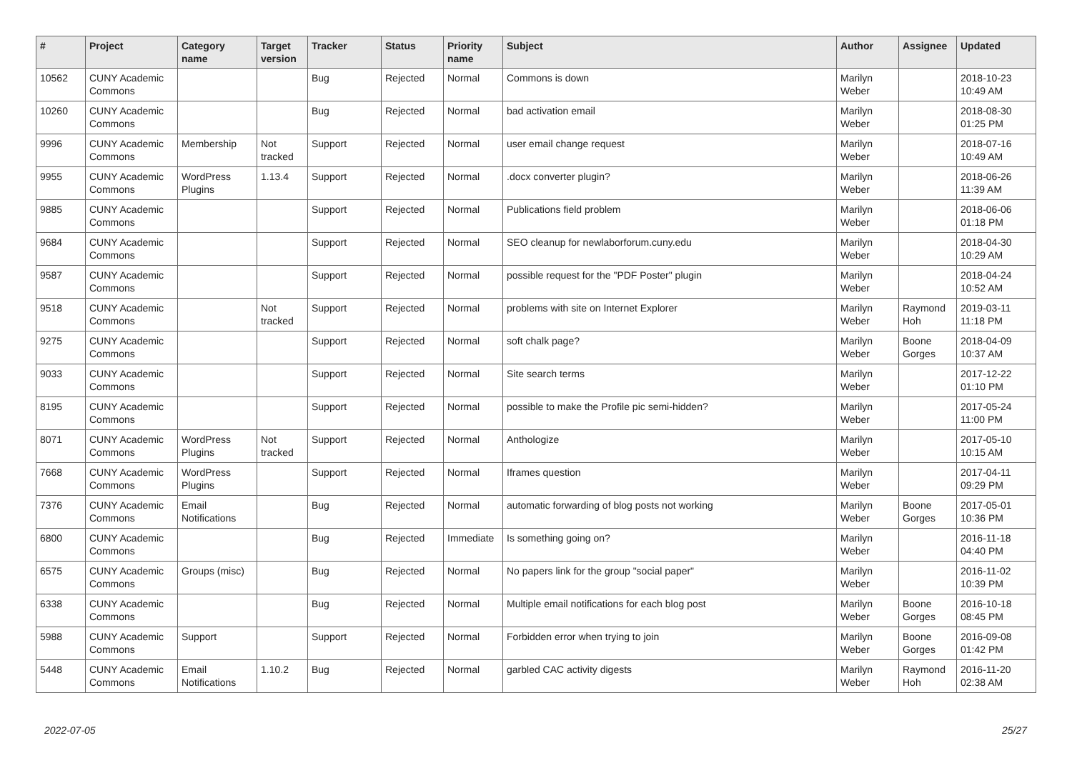| # | Project | Category name | Target version | Tracker | Status | Priority name | Subject | Author | Assignee | Updated |
| --- | --- | --- | --- | --- | --- | --- | --- | --- | --- | --- |
| 10562 | CUNY Academic Commons | | | Bug | Rejected | Normal | Commons is down | Marilyn Weber | | 2018-10-23 10:49 AM |
| 10260 | CUNY Academic Commons | | | Bug | Rejected | Normal | bad activation email | Marilyn Weber | | 2018-08-30 01:25 PM |
| 9996 | CUNY Academic Commons | Membership | Not tracked | Support | Rejected | Normal | user email change request | Marilyn Weber | | 2018-07-16 10:49 AM |
| 9955 | CUNY Academic Commons | WordPress Plugins | 1.13.4 | Support | Rejected | Normal | .docx converter plugin? | Marilyn Weber | | 2018-06-26 11:39 AM |
| 9885 | CUNY Academic Commons | | | Support | Rejected | Normal | Publications field problem | Marilyn Weber | | 2018-06-06 01:18 PM |
| 9684 | CUNY Academic Commons | | | Support | Rejected | Normal | SEO cleanup for newlaborforum.cuny.edu | Marilyn Weber | | 2018-04-30 10:29 AM |
| 9587 | CUNY Academic Commons | | | Support | Rejected | Normal | possible request for the "PDF Poster" plugin | Marilyn Weber | | 2018-04-24 10:52 AM |
| 9518 | CUNY Academic Commons | | Not tracked | Support | Rejected | Normal | problems with site on Internet Explorer | Marilyn Weber | Raymond Hoh | 2019-03-11 11:18 PM |
| 9275 | CUNY Academic Commons | | | Support | Rejected | Normal | soft chalk page? | Marilyn Weber | Boone Gorges | 2018-04-09 10:37 AM |
| 9033 | CUNY Academic Commons | | | Support | Rejected | Normal | Site search terms | Marilyn Weber | | 2017-12-22 01:10 PM |
| 8195 | CUNY Academic Commons | | | Support | Rejected | Normal | possible to make the Profile pic semi-hidden? | Marilyn Weber | | 2017-05-24 11:00 PM |
| 8071 | CUNY Academic Commons | WordPress Plugins | Not tracked | Support | Rejected | Normal | Anthologize | Marilyn Weber | | 2017-05-10 10:15 AM |
| 7668 | CUNY Academic Commons | WordPress Plugins | | Support | Rejected | Normal | Iframes question | Marilyn Weber | | 2017-04-11 09:29 PM |
| 7376 | CUNY Academic Commons | Email Notifications | | Bug | Rejected | Normal | automatic forwarding of blog posts not working | Marilyn Weber | Boone Gorges | 2017-05-01 10:36 PM |
| 6800 | CUNY Academic Commons | | | Bug | Rejected | Immediate | Is something going on? | Marilyn Weber | | 2016-11-18 04:40 PM |
| 6575 | CUNY Academic Commons | Groups (misc) | | Bug | Rejected | Normal | No papers link for the group "social paper" | Marilyn Weber | | 2016-11-02 10:39 PM |
| 6338 | CUNY Academic Commons | | | Bug | Rejected | Normal | Multiple email notifications for each blog post | Marilyn Weber | Boone Gorges | 2016-10-18 08:45 PM |
| 5988 | CUNY Academic Commons | Support | | Support | Rejected | Normal | Forbidden error when trying to join | Marilyn Weber | Boone Gorges | 2016-09-08 01:42 PM |
| 5448 | CUNY Academic Commons | Email Notifications | 1.10.2 | Bug | Rejected | Normal | garbled CAC activity digests | Marilyn Weber | Raymond Hoh | 2016-11-20 02:38 AM |
2022-07-05 25/27